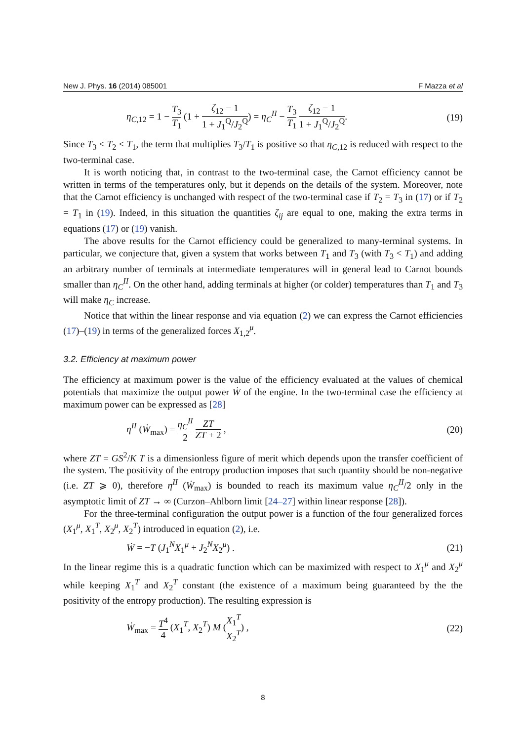New J. Phys. 16 (2014) 085001 F Mazza et al
η<sub>C,12</sub> = 1 − T<sub>3</sub> T<sub>1</sub> (1 + ζ<sub>12</sub> − 1 1 + J<sub>1</sub><sup>Q</sup>/J<sub>2</sub><sup>Q</sup>) = η<sub>C</sub><sup>II</sup> − T<sub>3</sub> T<sub>1</sub> ζ<sub>12</sub> − 1 1 + J<sub>1</sub><sup>Q</sup>/J<sub>2</sub><sup>Q</sup>. (19)
Since T<sub>3</sub> < T<sub>2</sub> < T<sub>1</sub>, the term that multiplies T<sub>3</sub>/T<sub>1</sub> is positive so that η<sub>C,12</sub> is reduced with respect to the two-terminal case.
It is worth noticing that, in contrast to the two-terminal case, the Carnot efficiency cannot be written in terms of the temperatures only, but it depends on the details of the system. Moreover, note that the Carnot efficiency is unchanged with respect of the two-terminal case if T<sub>2</sub> = T<sub>3</sub> in (17) or if T<sub>2</sub> = T<sub>1</sub> in (19). Indeed, in this situation the quantities ζ<sub>ij</sub> are equal to one, making the extra terms in equations (17) or (19) vanish.
The above results for the Carnot efficiency could be generalized to many-terminal systems. In particular, we conjecture that, given a system that works between T<sub>1</sub> and T<sub>3</sub> (with T<sub>3</sub> < T<sub>1</sub>) and adding an arbitrary number of terminals at intermediate temperatures will in general lead to Carnot bounds smaller than η<sub>C</sub><sup>II</sup>. On the other hand, adding terminals at higher (or colder) temperatures than T<sub>1</sub> and T<sub>3</sub> will make η<sub>C</sub> increase.
Notice that within the linear response and via equation (2) we can express the Carnot efficiencies (17)–(19) in terms of the generalized forces X<sub>1,2</sub><sup>μ</sup>.
3.2. Efficiency at maximum power
The efficiency at maximum power is the value of the efficiency evaluated at the values of chemical potentials that maximize the output power Ẇ of the engine. In the two-terminal case the efficiency at maximum power can be expressed as [28]
η<sup>II</sup> (Ẇ<sub>max</sub>) = η<sub>C</sub><sup>II</sup> 2 ZT ZT + 2 , (20)
where ZT = GS<sup>2</sup>/K T is a dimensionless figure of merit which depends upon the transfer coefficient of the system. The positivity of the entropy production imposes that such quantity should be non-negative (i.e. ZT ⩾ 0), therefore η<sup>II</sup> (Ẇ<sub>max</sub>) is bounded to reach its maximum value η<sub>C</sub><sup>II</sup>/2 only in the asymptotic limit of ZT → ∞ (Curzon–Ahlborn limit [24–27] within linear response [28]).
For the three-terminal configuration the output power is a function of the four generalized forces (X<sub>1</sub><sup>μ</sup>, X<sub>1</sub><sup>T</sup>, X<sub>2</sub><sup>μ</sup>, X<sub>2</sub><sup>T</sup>) introduced in equation (2), i.e.
Ẇ = −T (J<sub>1</sub><sup>N</sup>X<sub>1</sub><sup>μ</sup> + J<sub>2</sub><sup>N</sup>X<sub>2</sub><sup>μ</sup>) . (21)
In the linear regime this is a quadratic function which can be maximized with respect to X<sub>1</sub><sup>μ</sup> and X<sub>2</sub><sup>μ</sup> while keeping X<sub>1</sub><sup>T</sup> and X<sub>2</sub><sup>T</sup> constant (the existence of a maximum being guaranteed by the the positivity of the entropy production). The resulting expression is
Ẇ<sub>max</sub> = T<sup>4</sup> 4 (X<sub>1</sub><sup>T</sup>, X<sub>2</sub><sup>T</sup>) M (X<sub>1</sub><sup>T</sup> X<sub>2</sub><sup>T</sup>) , (22)
8